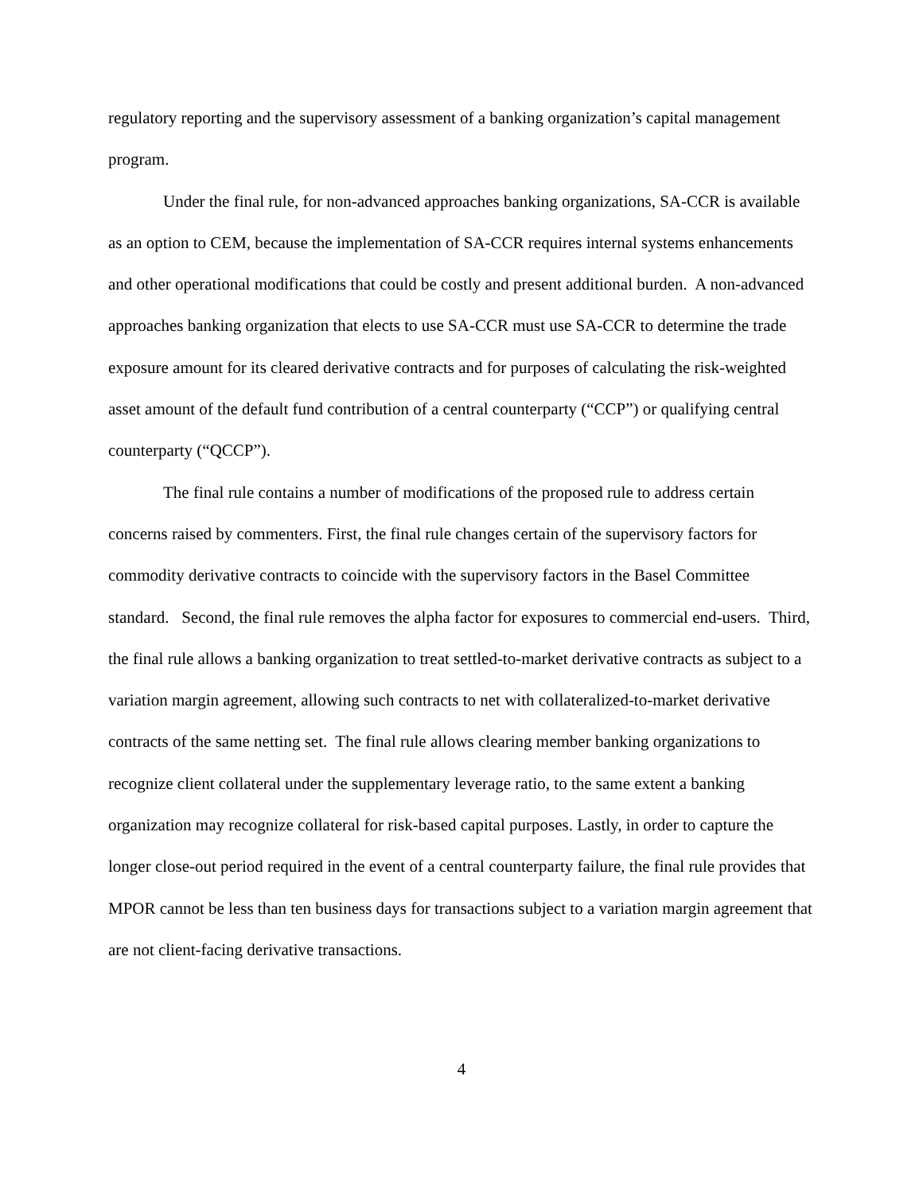regulatory reporting and the supervisory assessment of a banking organization’s capital management program.
Under the final rule, for non-advanced approaches banking organizations, SA-CCR is available as an option to CEM, because the implementation of SA-CCR requires internal systems enhancements and other operational modifications that could be costly and present additional burden. A non-advanced approaches banking organization that elects to use SA-CCR must use SA-CCR to determine the trade exposure amount for its cleared derivative contracts and for purposes of calculating the risk-weighted asset amount of the default fund contribution of a central counterparty (“CCP”) or qualifying central counterparty (“QCCP”).
The final rule contains a number of modifications of the proposed rule to address certain concerns raised by commenters. First, the final rule changes certain of the supervisory factors for commodity derivative contracts to coincide with the supervisory factors in the Basel Committee standard. Second, the final rule removes the alpha factor for exposures to commercial end-users. Third, the final rule allows a banking organization to treat settled-to-market derivative contracts as subject to a variation margin agreement, allowing such contracts to net with collateralized-to-market derivative contracts of the same netting set. The final rule allows clearing member banking organizations to recognize client collateral under the supplementary leverage ratio, to the same extent a banking organization may recognize collateral for risk-based capital purposes. Lastly, in order to capture the longer close-out period required in the event of a central counterparty failure, the final rule provides that MPOR cannot be less than ten business days for transactions subject to a variation margin agreement that are not client-facing derivative transactions.
4